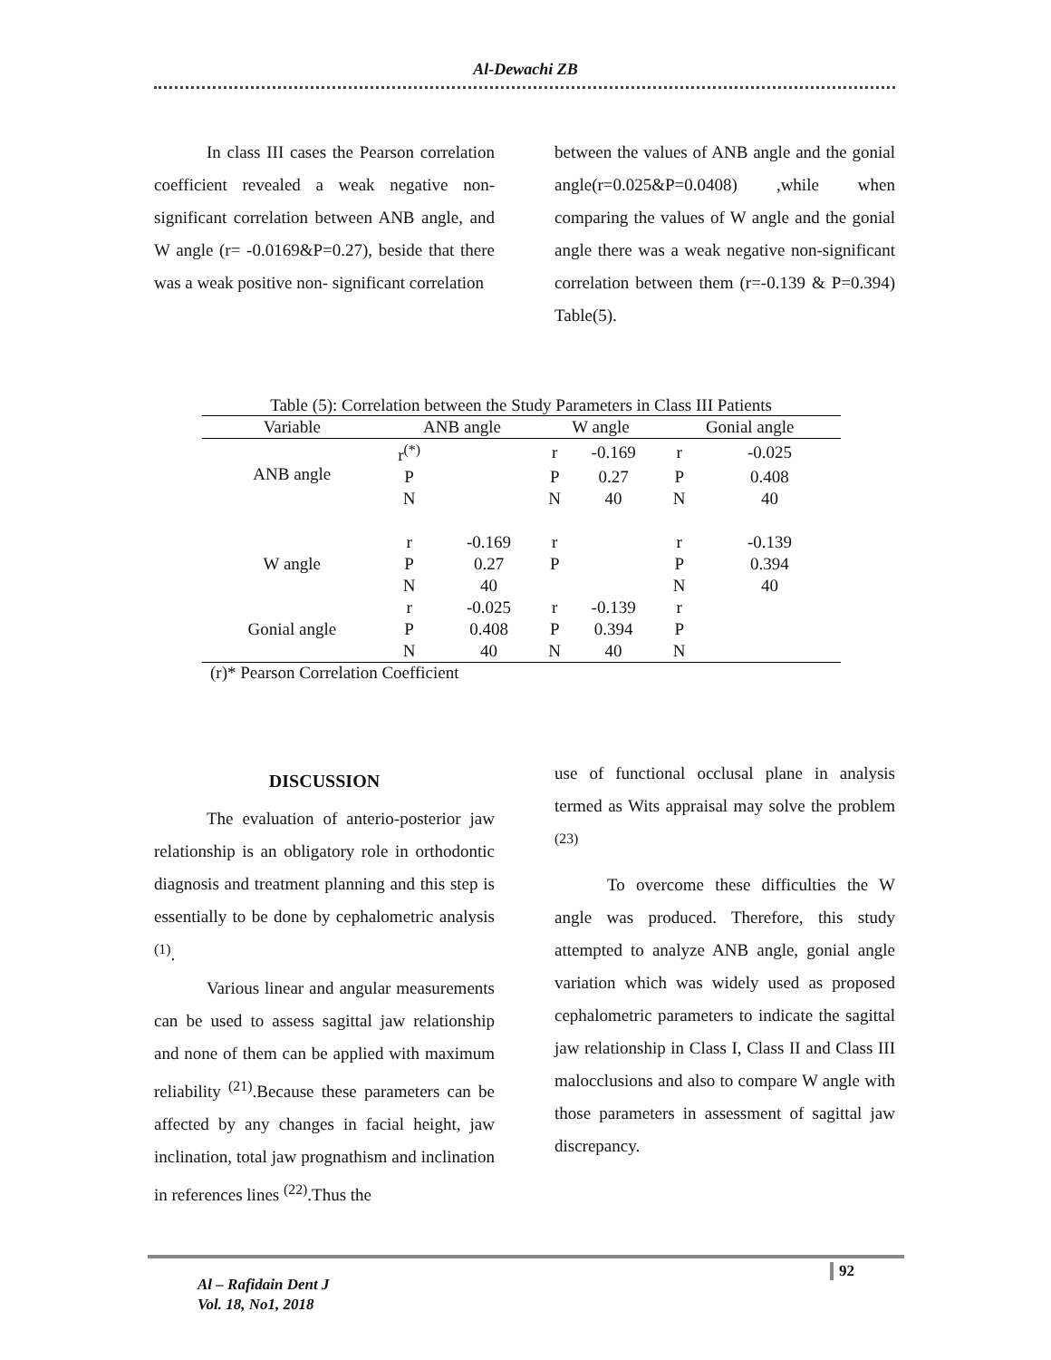Al-Dewachi ZB
In class III cases the Pearson correlation coefficient revealed a weak negative non- significant correlation between ANB angle, and W angle (r= -0.0169&P=0.27), beside that there was a weak positive non- significant correlation
between the values of ANB angle and the gonial angle(r=0.025&P=0.0408) ,while when comparing the values of W angle and the gonial angle there was a weak negative non-significant correlation between them (r=-0.139 & P=0.394) Table(5).
Table (5): Correlation between the Study Parameters in Class III Patients
| Variable | ANB angle | | W angle | | Gonial angle | |
| --- | --- | --- | --- | --- | --- | --- |
| ANB angle | r<sup>(*)</sup> | | r | -0.169 | r | -0.025 |
| | P | | P | 0.27 | P | 0.408 |
| | N | | N | 40 | N | 40 |
| W angle | r | -0.169 | r | | r | -0.139 |
| | P | 0.27 | P | | P | 0.394 |
| | N | 40 | | | N | 40 |
| Gonial angle | r | -0.025 | r | -0.139 | r | |
| | P | 0.408 | P | 0.394 | P | |
| | N | 40 | N | 40 | N | |
(r)* Pearson Correlation Coefficient
DISCUSSION
The evaluation of anterio-posterior jaw relationship is an obligatory role in orthodontic diagnosis and treatment planning and this step is essentially to be done by cephalometric analysis <sup>(1)</sup>.
Various linear and angular measurements can be used to assess sagittal jaw relationship and none of them can be applied with maximum reliability <sup>(21)</sup>.Because these parameters can be affected by any changes in facial height, jaw inclination, total jaw prognathism and inclination in references lines <sup>(22)</sup>.Thus the
use of functional occlusal plane in analysis termed as Wits appraisal may solve the problem <sup>(23)</sup>
To overcome these difficulties the W angle was produced. Therefore, this study attempted to analyze ANB angle, gonial angle variation which was widely used as proposed cephalometric parameters to indicate the sagittal jaw relationship in Class I, Class II and Class III malocclusions and also to compare W angle with those parameters in assessment of sagittal jaw discrepancy.
92
Al – Rafidain Dent J
Vol. 18, No1, 2018